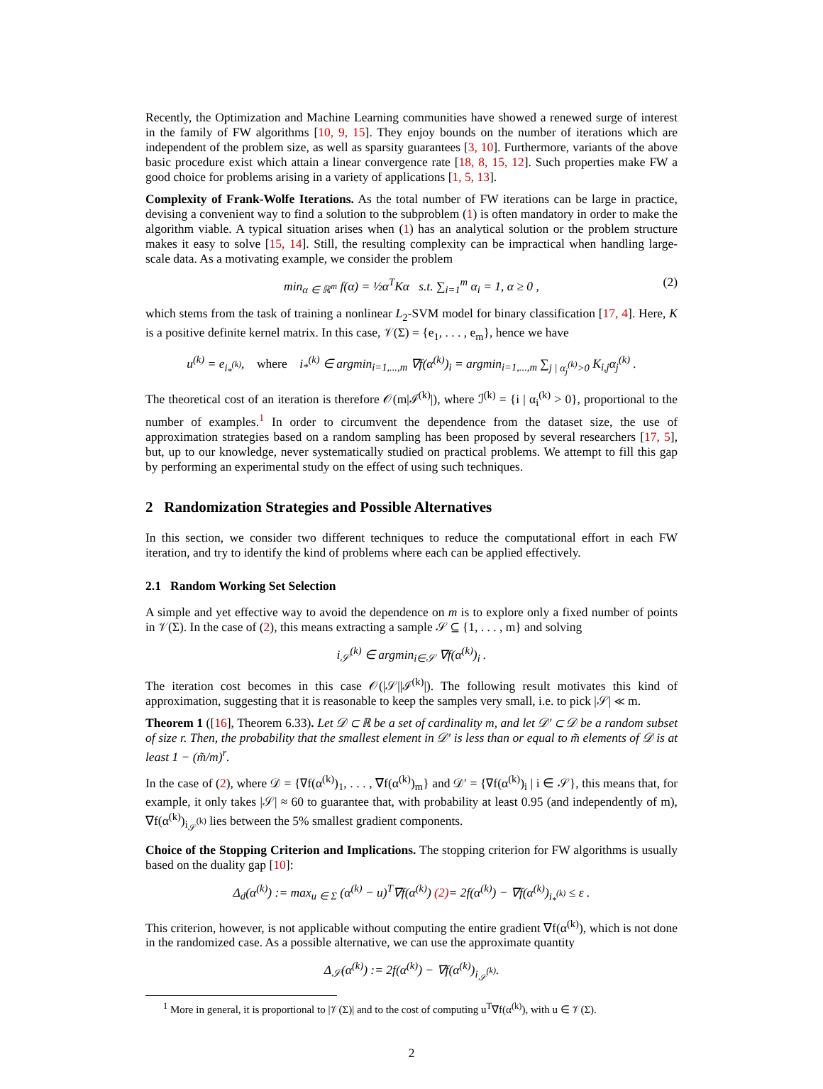Recently, the Optimization and Machine Learning communities have showed a renewed surge of interest in the family of FW algorithms [10, 9, 15]. They enjoy bounds on the number of iterations which are independent of the problem size, as well as sparsity guarantees [3, 10]. Furthermore, variants of the above basic procedure exist which attain a linear convergence rate [18, 8, 15, 12]. Such properties make FW a good choice for problems arising in a variety of applications [1, 5, 13].
Complexity of Frank-Wolfe Iterations. As the total number of FW iterations can be large in practice, devising a convenient way to find a solution to the subproblem (1) is often mandatory in order to make the algorithm viable. A typical situation arises when (1) has an analytical solution or the problem structure makes it easy to solve [15, 14]. Still, the resulting complexity can be impractical when handling large-scale data. As a motivating example, we consider the problem
min<sub>α ∈ ℝ<sup>m</sup></sub> f(α) = ½α<sup>T</sup>Kα s.t. ∑<sub>i=1</sub><sup>m</sup> α<sub>i</sub> = 1, α ≥ 0 , (2)
which stems from the task of training a nonlinear L<sub>2</sub>-SVM model for binary classification [17, 4]. Here, K is a positive definite kernel matrix. In this case, 𝒱(Σ) = {e<sub>1</sub>, . . . , e<sub>m</sub>}, hence we have
u<sup>(k)</sup> = e<sub>i<sub>*</sub><sup>(k)</sup></sub>, where i<sub>*</sub><sup>(k)</sup> ∈ argmin<sub>i=1,...,m</sub> ∇f(α<sup>(k)</sup>)<sub>i</sub> = argmin<sub>i=1,...,m</sub> ∑<sub>j | α<sub>j</sub><sup>(k)</sup>>0</sub> K<sub>i,j</sub>α<sub>j</sub><sup>(k)</sup> .
The theoretical cost of an iteration is therefore 𝒪(m|ℐ<sup>(k)</sup>|), where ℐ<sup>(k)</sup> = {i | α<sub>i</sub><sup>(k)</sup> > 0}, proportional to the number of examples.<sup>1</sup> In order to circumvent the dependence from the dataset size, the use of approximation strategies based on a random sampling has been proposed by several researchers [17, 5], but, up to our knowledge, never systematically studied on practical problems. We attempt to fill this gap by performing an experimental study on the effect of using such techniques.
2 Randomization Strategies and Possible Alternatives
In this section, we consider two different techniques to reduce the computational effort in each FW iteration, and try to identify the kind of problems where each can be applied effectively.
2.1 Random Working Set Selection
A simple and yet effective way to avoid the dependence on m is to explore only a fixed number of points in 𝒱(Σ). In the case of (2), this means extracting a sample 𝒮 ⊆ {1, . . . , m} and solving
i<sub>𝒮</sub><sup>(k)</sup> ∈ argmin<sub>i∈𝒮</sub> ∇f(α<sup>(k)</sup>)<sub>i</sub> .
The iteration cost becomes in this case 𝒪(|𝒮||ℐ<sup>(k)</sup>|). The following result motivates this kind of approximation, suggesting that it is reasonable to keep the samples very small, i.e. to pick |𝒮| ≪ m.
Theorem 1 ([16], Theorem 6.33). Let 𝒟 ⊂ ℝ be a set of cardinality m, and let 𝒟′ ⊂ 𝒟 be a random subset of size r. Then, the probability that the smallest element in 𝒟′ is less than or equal to m̃ elements of 𝒟 is at least 1 − (m̃/m)<sup>r</sup>.
In the case of (2), where 𝒟 = {∇f(α<sup>(k)</sup>)<sub>1</sub>, . . . , ∇f(α<sup>(k)</sup>)<sub>m</sub>} and 𝒟′ = {∇f(α<sup>(k)</sup>)<sub>i</sub> | i ∈ 𝒮}, this means that, for example, it only takes |𝒮| ≈ 60 to guarantee that, with probability at least 0.95 (and independently of m), ∇f(α<sup>(k)</sup>)<sub>i<sub>𝒮</sub><sup>(k)</sup></sub> lies between the 5% smallest gradient components.
Choice of the Stopping Criterion and Implications. The stopping criterion for FW algorithms is usually based on the duality gap [10]:
Δ<sub>d</sub>(α<sup>(k)</sup>) := max<sub>u ∈ Σ</sub> (α<sup>(k)</sup> − u)<sup>T</sup>∇f(α<sup>(k)</sup>) (2)= 2f(α<sup>(k)</sup>) − ∇f(α<sup>(k)</sup>)<sub>i<sub>*</sub><sup>(k)</sup></sub> ≤ ε .
This criterion, however, is not applicable without computing the entire gradient ∇f(α<sup>(k)</sup>), which is not done in the randomized case. As a possible alternative, we can use the approximate quantity
Δ<sub>𝒮</sub>(α<sup>(k)</sup>) := 2f(α<sup>(k)</sup>) − ∇f(α<sup>(k)</sup>)<sub>i<sub>𝒮</sub><sup>(k)</sup></sub>.
<sup>1</sup> More in general, it is proportional to |𝒱(Σ)| and to the cost of computing u<sup>T</sup>∇f(α<sup>(k)</sup>), with u ∈ 𝒱(Σ).
2